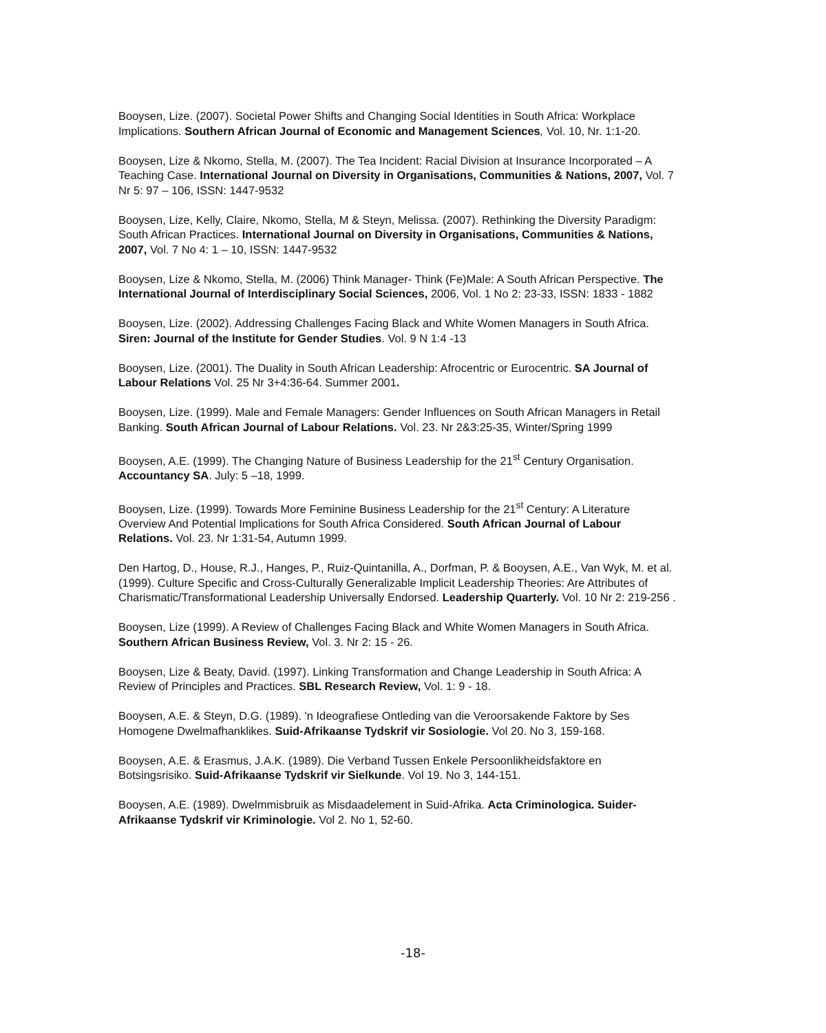Booysen, Lize. (2007). Societal Power Shifts and Changing Social Identities in South Africa: Workplace Implications. Southern African Journal of Economic and Management Sciences, Vol. 10, Nr. 1:1-20.
Booysen, Lize & Nkomo, Stella, M. (2007). The Tea Incident: Racial Division at Insurance Incorporated – A Teaching Case. International Journal on Diversity in Organisations, Communities & Nations, 2007, Vol. 7 Nr 5: 97 – 106, ISSN: 1447-9532
Booysen, Lize, Kelly, Claire, Nkomo, Stella, M & Steyn, Melissa. (2007). Rethinking the Diversity Paradigm: South African Practices. International Journal on Diversity in Organisations, Communities & Nations, 2007, Vol. 7 No 4: 1 – 10, ISSN: 1447-9532
Booysen, Lize & Nkomo, Stella, M. (2006) Think Manager- Think (Fe)Male: A South African Perspective. The International Journal of Interdisciplinary Social Sciences, 2006, Vol. 1 No 2: 23-33, ISSN: 1833 - 1882
Booysen, Lize. (2002). Addressing Challenges Facing Black and White Women Managers in South Africa. Siren: Journal of the Institute for Gender Studies. Vol. 9 N 1:4 -13
Booysen, Lize. (2001). The Duality in South African Leadership: Afrocentric or Eurocentric. SA Journal of Labour Relations Vol. 25 Nr 3+4:36-64. Summer 2001.
Booysen, Lize. (1999). Male and Female Managers: Gender Influences on South African Managers in Retail Banking. South African Journal of Labour Relations. Vol. 23. Nr 2&3:25-35, Winter/Spring 1999
Booysen, A.E. (1999). The Changing Nature of Business Leadership for the 21<sup>st</sup> Century Organisation. Accountancy SA. July: 5 –18, 1999.
Booysen, Lize. (1999). Towards More Feminine Business Leadership for the 21<sup>st</sup> Century: A Literature Overview And Potential Implications for South Africa Considered. South African Journal of Labour Relations. Vol. 23. Nr 1:31-54, Autumn 1999.
Den Hartog, D., House, R.J., Hanges, P., Ruiz-Quintanilla, A., Dorfman, P. & Booysen, A.E., Van Wyk, M. et al. (1999). Culture Specific and Cross-Culturally Generalizable Implicit Leadership Theories: Are Attributes of Charismatic/Transformational Leadership Universally Endorsed. Leadership Quarterly. Vol. 10 Nr 2: 219-256 .
Booysen, Lize (1999). A Review of Challenges Facing Black and White Women Managers in South Africa. Southern African Business Review, Vol. 3. Nr 2: 15 - 26.
Booysen, Lize & Beaty, David. (1997). Linking Transformation and Change Leadership in South Africa: A Review of Principles and Practices. SBL Research Review, Vol. 1: 9 - 18.
Booysen, A.E. & Steyn, D.G. (1989). 'n Ideografiese Ontleding van die Veroorsakende Faktore by Ses Homogene Dwelmafhanklikes. Suid-Afrikaanse Tydskrif vir Sosiologie. Vol 20. No 3, 159-168.
Booysen, A.E. & Erasmus, J.A.K. (1989). Die Verband Tussen Enkele Persoonlikheidsfaktore en Botsingsrisiko. Suid-Afrikaanse Tydskrif vir Sielkunde. Vol 19. No 3, 144-151.
Booysen, A.E. (1989). Dwelmmisbruik as Misdaadelement in Suid-Afrika. Acta Criminologica. Suider-Afrikaanse Tydskrif vir Kriminologie. Vol 2. No 1, 52-60.
-18-